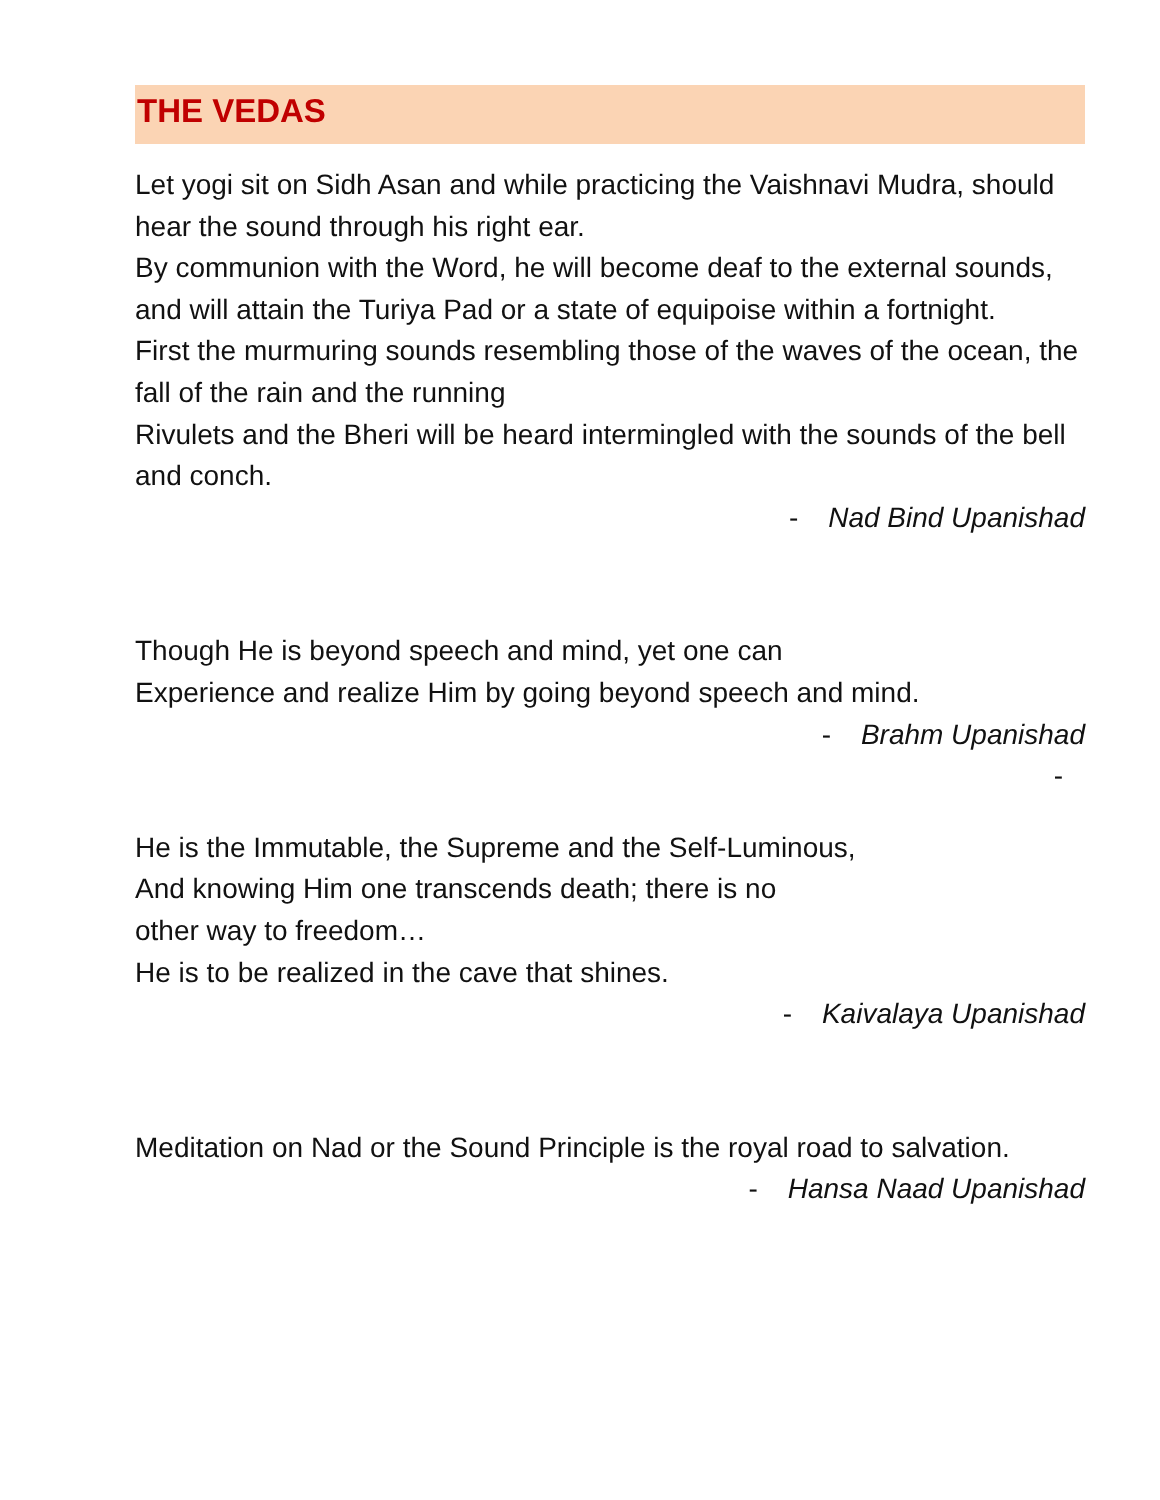THE VEDAS
Let yogi sit on Sidh Asan and while practicing the Vaishnavi Mudra, should hear the sound through his right ear.
By communion with the Word, he will become deaf to the external sounds, and will attain the Turiya Pad or a state of equipoise within a fortnight.
First the murmuring sounds resembling those of the waves of the ocean, the fall of the rain and the running
Rivulets and the Bheri will be heard intermingled with the sounds of the bell and conch.
- Nad Bind Upanishad
Though He is beyond speech and mind, yet one can
Experience and realize Him by going beyond speech and mind.
- Brahm Upanishad
-
He is the Immutable, the Supreme and the Self-Luminous,
And knowing Him one transcends death; there is no
other way to freedom…
He is to be realized in the cave that shines.
- Kaivalaya Upanishad
Meditation on Nad or the Sound Principle is the royal road to salvation.
- Hansa Naad Upanishad